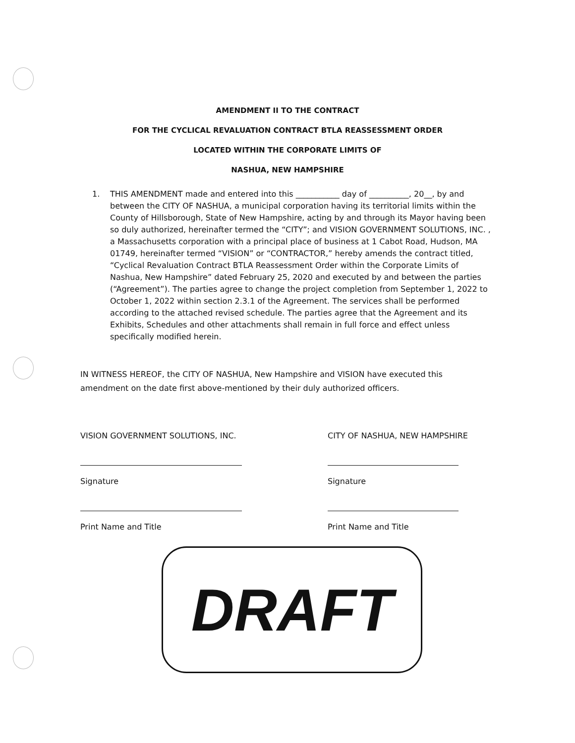AMENDMENT II TO THE CONTRACT
FOR THE CYCLICAL REVALUATION CONTRACT BTLA REASSESSMENT ORDER
LOCATED WITHIN THE CORPORATE LIMITS OF
NASHUA, NEW HAMPSHIRE
1. THIS AMENDMENT made and entered into this ___________ day of __________, 20__, by and between the CITY OF NASHUA, a municipal corporation having its territorial limits within the County of Hillsborough, State of New Hampshire, acting by and through its Mayor having been so duly authorized, hereinafter termed the “CITY”; and VISION GOVERNMENT SOLUTIONS, INC. , a Massachusetts corporation with a principal place of business at 1 Cabot Road, Hudson, MA 01749, hereinafter termed “VISION” or “CONTRACTOR,” hereby amends the contract titled, “Cyclical Revaluation Contract BTLA Reassessment Order within the Corporate Limits of Nashua, New Hampshire” dated February 25, 2020 and executed by and between the parties (“Agreement”). The parties agree to change the project completion from September 1, 2022 to October 1, 2022 within section 2.3.1 of the Agreement. The services shall be performed according to the attached revised schedule. The parties agree that the Agreement and its Exhibits, Schedules and other attachments shall remain in full force and effect unless specifically modified herein.
IN WITNESS HEREOF, the CITY OF NASHUA, New Hampshire and VISION have executed this amendment on the date first above-mentioned by their duly authorized officers.
VISION GOVERNMENT SOLUTIONS, INC.
Signature
Print Name and Title
CITY OF NASHUA, NEW HAMPSHIRE
Signature
Print Name and Title
DRAFT